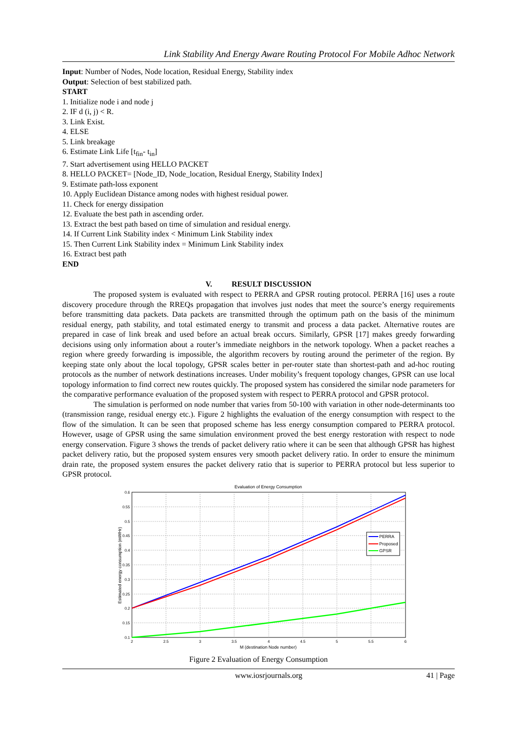Link Stability And Energy Aware Routing Protocol For Mobile Adhoc Network
Input: Number of Nodes, Node location, Residual Energy, Stability index
Output: Selection of best stabilized path.
START
1. Initialize node i and node j
2. IF d (i, j) < R.
3. Link Exist.
4. ELSE
5. Link breakage
6. Estimate Link Life [t<sub>fin</sub>- t<sub>in</sub>]
7. Start advertisement using HELLO PACKET
8. HELLO PACKET= [Node_ID, Node_location, Residual Energy, Stability Index]
9. Estimate path-loss exponent
10. Apply Euclidean Distance among nodes with highest residual power.
11. Check for energy dissipation
12. Evaluate the best path in ascending order.
13. Extract the best path based on time of simulation and residual energy.
14. If Current Link Stability index < Minimum Link Stability index
15. Then Current Link Stability index = Minimum Link Stability index
16. Extract best path
END
V. RESULT DISCUSSION
The proposed system is evaluated with respect to PERRA and GPSR routing protocol. PERRA [16] uses a route discovery procedure through the RREQs propagation that involves just nodes that meet the source’s energy requirements before transmitting data packets. Data packets are transmitted through the optimum path on the basis of the minimum residual energy, path stability, and total estimated energy to transmit and process a data packet. Alternative routes are prepared in case of link break and used before an actual break occurs. Similarly, GPSR [17] makes greedy forwarding decisions using only information about a router’s immediate neighbors in the network topology. When a packet reaches a region where greedy forwarding is impossible, the algorithm recovers by routing around the perimeter of the region. By keeping state only about the local topology, GPSR scales better in per-router state than shortest-path and ad-hoc routing protocols as the number of network destinations increases. Under mobility’s frequent topology changes, GPSR can use local topology information to find correct new routes quickly. The proposed system has considered the similar node parameters for the comparative performance evaluation of the proposed system with respect to PERRA protocol and GPSR protocol.
The simulation is performed on node number that varies from 50-100 with variation in other node-determinants too (transmission range, residual energy etc.). Figure 2 highlights the evaluation of the energy consumption with respect to the flow of the simulation. It can be seen that proposed scheme has less energy consumption compared to PERRA protocol. However, usage of GPSR using the same simulation environment proved the best energy restoration with respect to node energy conservation. Figure 3 shows the trends of packet delivery ratio where it can be seen that although GPSR has highest packet delivery ratio, but the proposed system ensures very smooth packet delivery ratio. In order to ensure the minimum drain rate, the proposed system ensures the packet delivery ratio that is superior to PERRA protocol but less superior to GPSR protocol.
Evaluation of Energy Consumption
0.6
0.55
0.5
0.45
0.4
0.35
0.3
0.25
0.2
0.15
0.1
2
2.5
3
3.5
4
4.5
5
5.5
6
M (destination Node number)
Estimated energy consumption (mWHr)
PERRA
Proposed
GPSR
Figure 2 Evaluation of Energy Consumption
www.iosrjournals.org 41 | Page